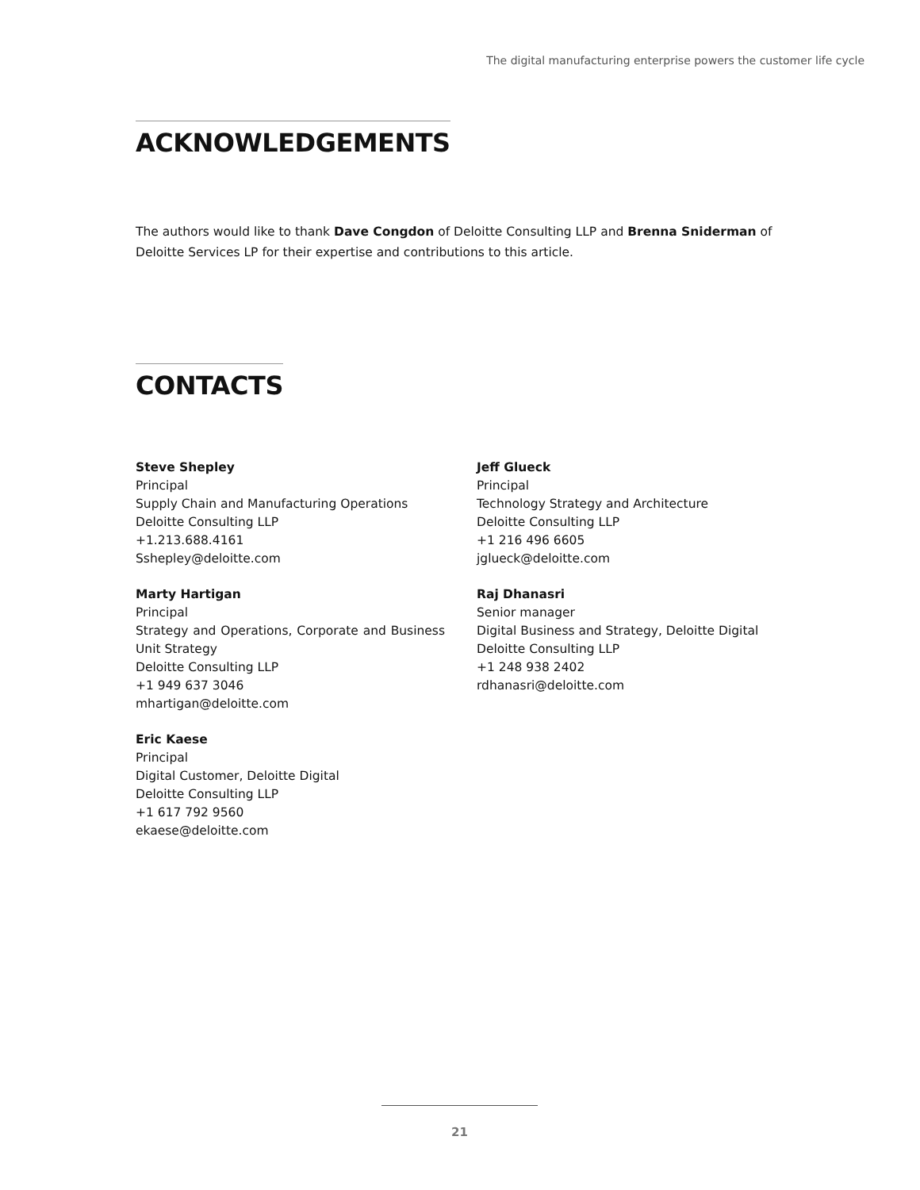The digital manufacturing enterprise powers the customer life cycle
ACKNOWLEDGEMENTS
The authors would like to thank Dave Congdon of Deloitte Consulting LLP and Brenna Sniderman of Deloitte Services LP for their expertise and contributions to this article.
CONTACTS
Steve Shepley
Principal
Supply Chain and Manufacturing Operations
Deloitte Consulting LLP
+1.213.688.4161
Sshepley@deloitte.com
Marty Hartigan
Principal
Strategy and Operations, Corporate and Business Unit Strategy
Deloitte Consulting LLP
+1 949 637 3046
mhartigan@deloitte.com
Eric Kaese
Principal
Digital Customer, Deloitte Digital
Deloitte Consulting LLP
+1 617 792 9560
ekaese@deloitte.com
Jeff Glueck
Principal
Technology Strategy and Architecture
Deloitte Consulting LLP
+1 216 496 6605
jglueck@deloitte.com
Raj Dhanasri
Senior manager
Digital Business and Strategy, Deloitte Digital
Deloitte Consulting LLP
+1 248 938 2402
rdhanasri@deloitte.com
21